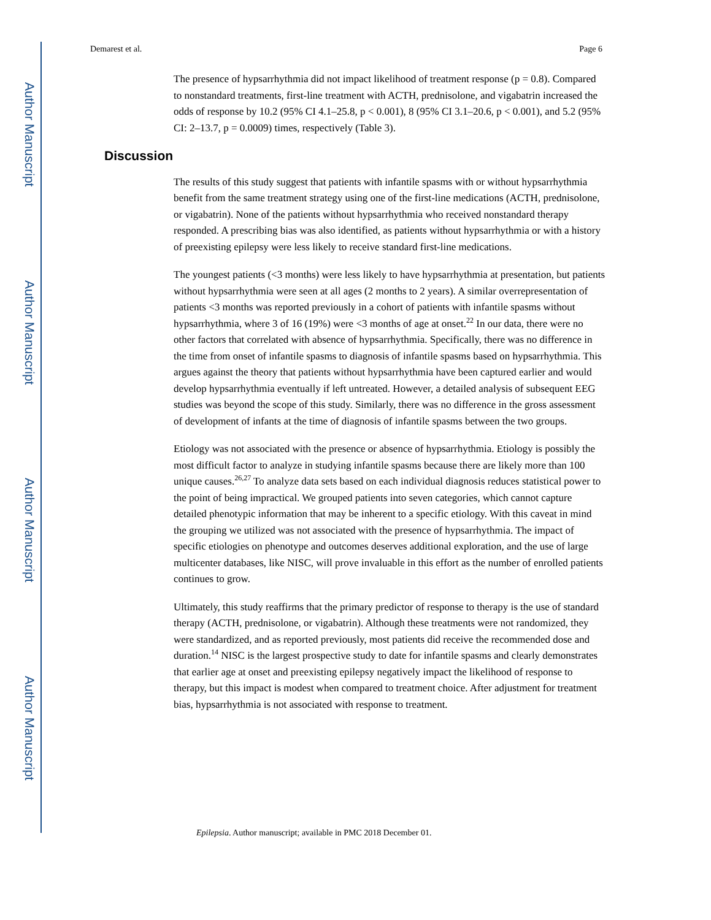Author Manuscript
Author Manuscript
Author Manuscript
Author Manuscript
Demarest et al. Page 6
The presence of hypsarrhythmia did not impact likelihood of treatment response (p = 0.8). Compared to nonstandard treatments, first-line treatment with ACTH, prednisolone, and vigabatrin increased the odds of response by 10.2 (95% CI 4.1–25.8, p < 0.001), 8 (95% CI 3.1–20.6, p < 0.001), and 5.2 (95% CI: 2–13.7, p = 0.0009) times, respectively (Table 3).
Discussion
The results of this study suggest that patients with infantile spasms with or without hypsarrhythmia benefit from the same treatment strategy using one of the first-line medications (ACTH, prednisolone, or vigabatrin). None of the patients without hypsarrhythmia who received nonstandard therapy responded. A prescribing bias was also identified, as patients without hypsarrhythmia or with a history of preexisting epilepsy were less likely to receive standard first-line medications.
The youngest patients (<3 months) were less likely to have hypsarrhythmia at presentation, but patients without hypsarrhythmia were seen at all ages (2 months to 2 years). A similar overrepresentation of patients <3 months was reported previously in a cohort of patients with infantile spasms without hypsarrhythmia, where 3 of 16 (19%) were <3 months of age at onset.<sup>22</sup> In our data, there were no other factors that correlated with absence of hypsarrhythmia. Specifically, there was no difference in the time from onset of infantile spasms to diagnosis of infantile spasms based on hypsarrhythmia. This argues against the theory that patients without hypsarrhythmia have been captured earlier and would develop hypsarrhythmia eventually if left untreated. However, a detailed analysis of subsequent EEG studies was beyond the scope of this study. Similarly, there was no difference in the gross assessment of development of infants at the time of diagnosis of infantile spasms between the two groups.
Etiology was not associated with the presence or absence of hypsarrhythmia. Etiology is possibly the most difficult factor to analyze in studying infantile spasms because there are likely more than 100 unique causes.<sup>26,27</sup> To analyze data sets based on each individual diagnosis reduces statistical power to the point of being impractical. We grouped patients into seven categories, which cannot capture detailed phenotypic information that may be inherent to a specific etiology. With this caveat in mind the grouping we utilized was not associated with the presence of hypsarrhythmia. The impact of specific etiologies on phenotype and outcomes deserves additional exploration, and the use of large multicenter databases, like NISC, will prove invaluable in this effort as the number of enrolled patients continues to grow.
Ultimately, this study reaffirms that the primary predictor of response to therapy is the use of standard therapy (ACTH, prednisolone, or vigabatrin). Although these treatments were not randomized, they were standardized, and as reported previously, most patients did receive the recommended dose and duration.<sup>14</sup> NISC is the largest prospective study to date for infantile spasms and clearly demonstrates that earlier age at onset and preexisting epilepsy negatively impact the likelihood of response to therapy, but this impact is modest when compared to treatment choice. After adjustment for treatment bias, hypsarrhythmia is not associated with response to treatment.
Epilepsia. Author manuscript; available in PMC 2018 December 01.